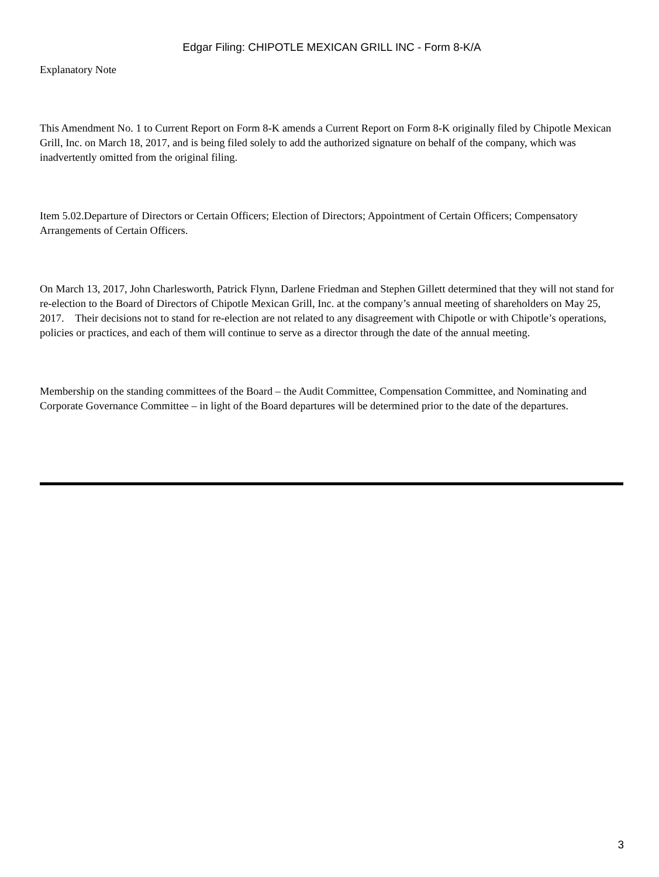Edgar Filing: CHIPOTLE MEXICAN GRILL INC - Form 8-K/A
Explanatory Note
This Amendment No. 1 to Current Report on Form 8-K amends a Current Report on Form 8-K originally filed by Chipotle Mexican Grill, Inc. on March 18, 2017, and is being filed solely to add the authorized signature on behalf of the company, which was inadvertently omitted from the original filing.
Item 5.02.Departure of Directors or Certain Officers; Election of Directors; Appointment of Certain Officers; Compensatory Arrangements of Certain Officers.
On March 13, 2017, John Charlesworth, Patrick Flynn, Darlene Friedman and Stephen Gillett determined that they will not stand for re-election to the Board of Directors of Chipotle Mexican Grill, Inc. at the company’s annual meeting of shareholders on May 25, 2017. Their decisions not to stand for re-election are not related to any disagreement with Chipotle or with Chipotle’s operations, policies or practices, and each of them will continue to serve as a director through the date of the annual meeting.
Membership on the standing committees of the Board – the Audit Committee, Compensation Committee, and Nominating and Corporate Governance Committee – in light of the Board departures will be determined prior to the date of the departures.
3